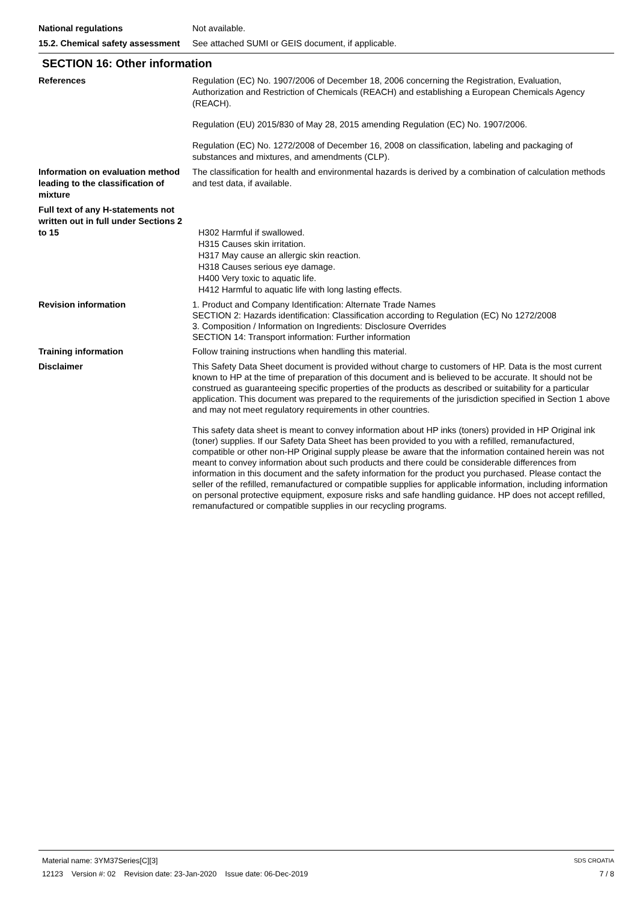National regulations Not available.
15.2. Chemical safety assessment
See attached SUMI or GEIS document, if applicable.
SECTION 16: Other information
References Regulation (EC) No. 1907/2006 of December 18, 2006 concerning the Registration, Evaluation, Authorization and Restriction of Chemicals (REACH) and establishing a European Chemicals Agency (REACH).
Regulation (EU) 2015/830 of May 28, 2015 amending Regulation (EC) No. 1907/2006.
Regulation (EC) No. 1272/2008 of December 16, 2008 on classification, labeling and packaging of substances and mixtures, and amendments (CLP).
Information on evaluation method leading to the classification of mixture
The classification for health and environmental hazards is derived by a combination of calculation methods and test data, if available.
Full text of any H-statements not written out in full under Sections 2 to 15
H302 Harmful if swallowed.
H315 Causes skin irritation.
H317 May cause an allergic skin reaction.
H318 Causes serious eye damage.
H400 Very toxic to aquatic life.
H412 Harmful to aquatic life with long lasting effects.
Revision information
1. Product and Company Identification: Alternate Trade Names
SECTION 2: Hazards identification: Classification according to Regulation (EC) No 1272/2008
3. Composition / Information on Ingredients: Disclosure Overrides
SECTION 14: Transport information: Further information
Training information Follow training instructions when handling this material.
Disclaimer
This Safety Data Sheet document is provided without charge to customers of HP. Data is the most current known to HP at the time of preparation of this document and is believed to be accurate. It should not be construed as guaranteeing specific properties of the products as described or suitability for a particular application. This document was prepared to the requirements of the jurisdiction specified in Section 1 above and may not meet regulatory requirements in other countries.
This safety data sheet is meant to convey information about HP inks (toners) provided in HP Original ink (toner) supplies. If our Safety Data Sheet has been provided to you with a refilled, remanufactured, compatible or other non-HP Original supply please be aware that the information contained herein was not meant to convey information about such products and there could be considerable differences from information in this document and the safety information for the product you purchased. Please contact the seller of the refilled, remanufactured or compatible supplies for applicable information, including information on personal protective equipment, exposure risks and safe handling guidance. HP does not accept refilled, remanufactured or compatible supplies in our recycling programs.
Material name: 3YM37Series[C][3] SDS CROATIA
12123 Version #: 02 Revision date: 23-Jan-2020 Issue date: 06-Dec-2019 7 / 8